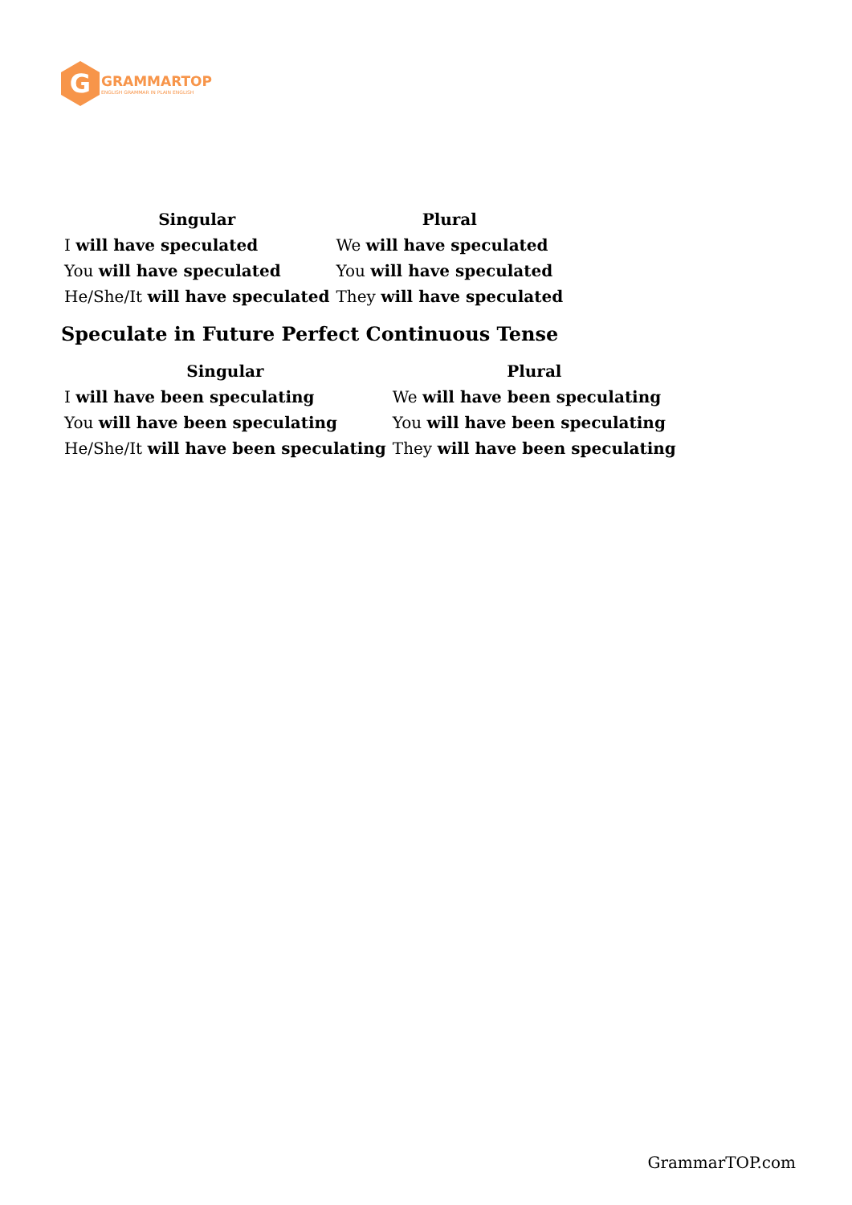G
GRAMMARTOP
ENGLISH GRAMMAR IN PLAIN ENGLISH
| Singular | Plural |
| --- | --- |
| I will have speculated | We will have speculated |
| You will have speculated | You will have speculated |
| He/She/It will have speculated | They will have speculated |
Speculate in Future Perfect Continuous Tense
| Singular | Plural |
| --- | --- |
| I will have been speculating | We will have been speculating |
| You will have been speculating | You will have been speculating |
| He/She/It will have been speculating | They will have been speculating |
GrammarTOP.com